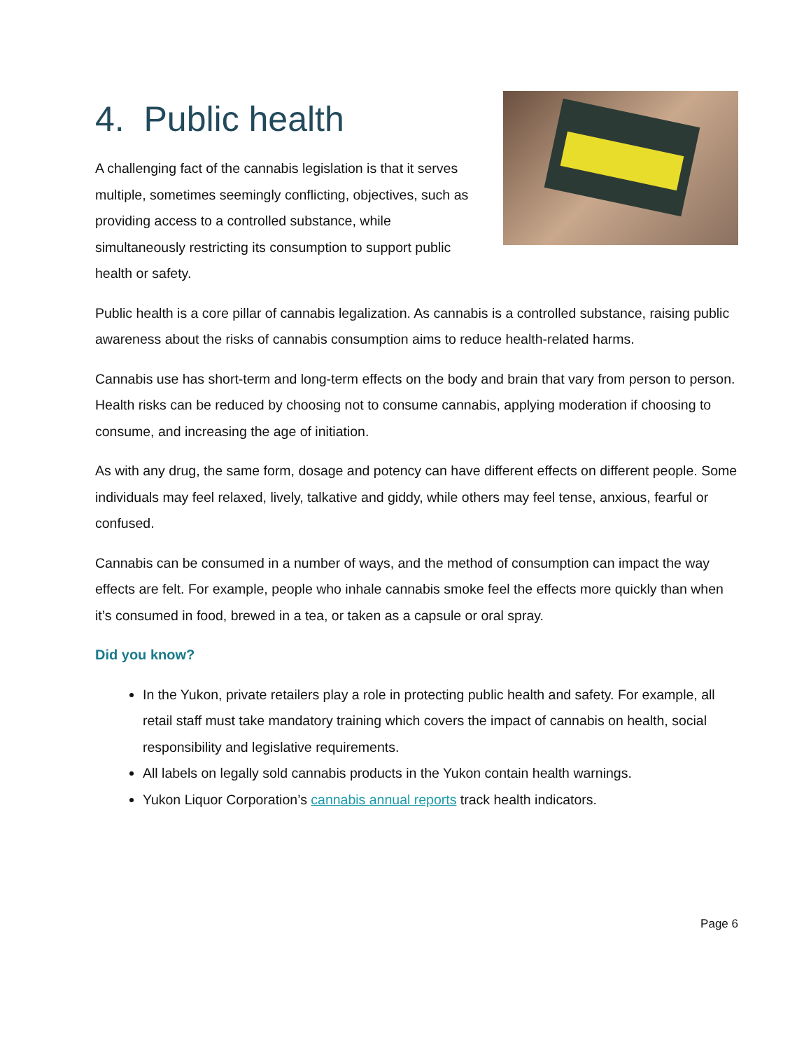4. Public health
A challenging fact of the cannabis legislation is that it serves multiple, sometimes seemingly conflicting, objectives, such as providing access to a controlled substance, while simultaneously restricting its consumption to support public health or safety.
Public health is a core pillar of cannabis legalization. As cannabis is a controlled substance, raising public awareness about the risks of cannabis consumption aims to reduce health-related harms.
Cannabis use has short-term and long-term effects on the body and brain that vary from person to person. Health risks can be reduced by choosing not to consume cannabis, applying moderation if choosing to consume, and increasing the age of initiation.
As with any drug, the same form, dosage and potency can have different effects on different people. Some individuals may feel relaxed, lively, talkative and giddy, while others may feel tense, anxious, fearful or confused.
Cannabis can be consumed in a number of ways, and the method of consumption can impact the way effects are felt. For example, people who inhale cannabis smoke feel the effects more quickly than when it’s consumed in food, brewed in a tea, or taken as a capsule or oral spray.
Did you know?
In the Yukon, private retailers play a role in protecting public health and safety. For example, all retail staff must take mandatory training which covers the impact of cannabis on health, social responsibility and legislative requirements.
All labels on legally sold cannabis products in the Yukon contain health warnings.
Yukon Liquor Corporation’s cannabis annual reports track health indicators.
Page 6